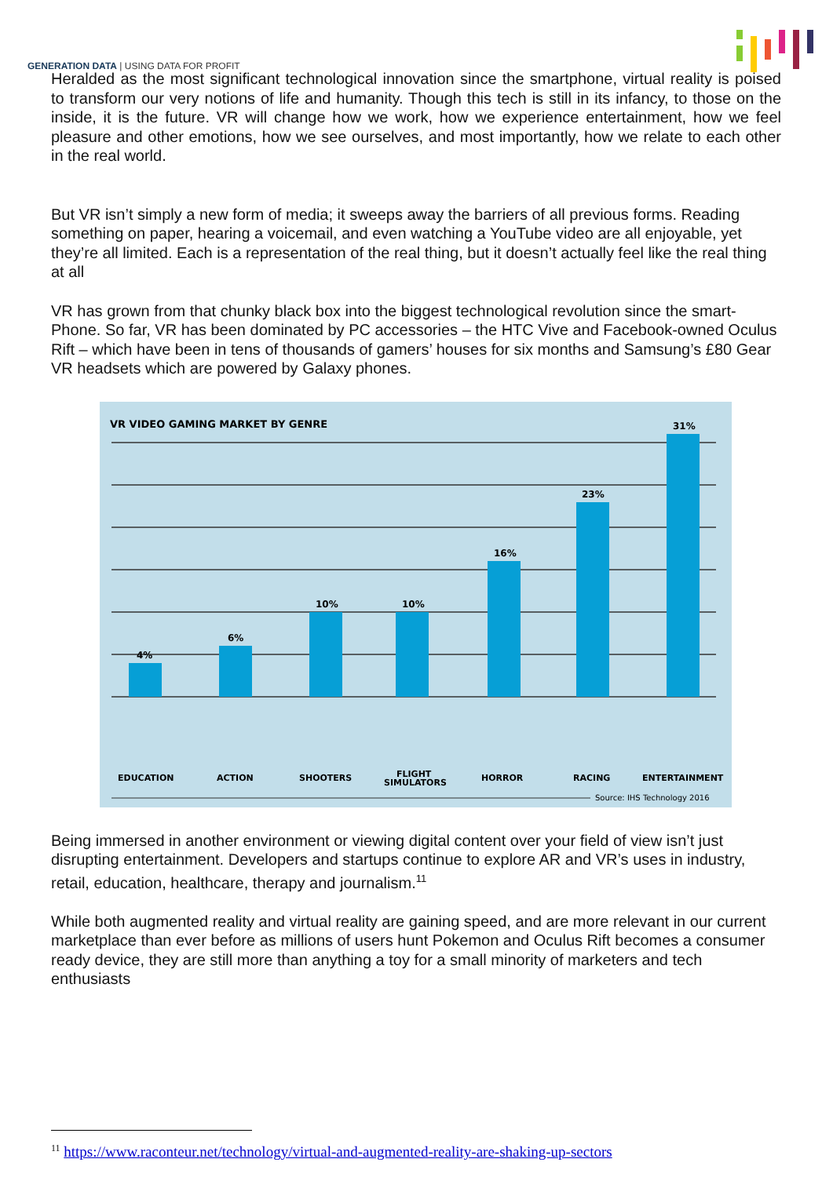GENERATION DATA | USING DATA FOR PROFIT
Heralded as the most significant technological innovation since the smartphone, virtual reality is poised to transform our very notions of life and humanity. Though this tech is still in its infancy, to those on the inside, it is the future. VR will change how we work, how we experience entertainment, how we feel pleasure and other emotions, how we see ourselves, and most importantly, how we relate to each other in the real world.
But VR isn’t simply a new form of media; it sweeps away the barriers of all previous forms. Reading something on paper, hearing a voicemail, and even watching a YouTube video are all enjoyable, yet they’re all limited. Each is a representation of the real thing, but it doesn’t actually feel like the real thing at all
VR has grown from that chunky black box into the biggest technological revolution since the smart-
Phone. So far, VR has been dominated by PC accessories – the HTC Vive and Facebook-owned Oculus Rift – which have been in tens of thousands of gamers’ houses for six months and Samsung’s £80 Gear VR headsets which are powered by Galaxy phones.
VR VIDEO GAMING MARKET BY GENRE
4%
6%
10%
10%
16%
23%
31%
EDUCATION
ACTION
SHOOTERS
FLIGHT
SIMULATORS
HORROR
RACING
ENTERTAINMENT
Source: IHS Technology 2016
Being immersed in another environment or viewing digital content over your field of view isn’t just disrupting entertainment. Developers and startups continue to explore AR and VR’s uses in industry, retail, education, healthcare, therapy and journalism.<sup>11</sup>
While both augmented reality and virtual reality are gaining speed, and are more relevant in our current marketplace than ever before as millions of users hunt Pokemon and Oculus Rift becomes a consumer ready device, they are still more than anything a toy for a small minority of marketers and tech enthusiasts
<sup>11</sup> https://www.raconteur.net/technology/virtual-and-augmented-reality-are-shaking-up-sectors